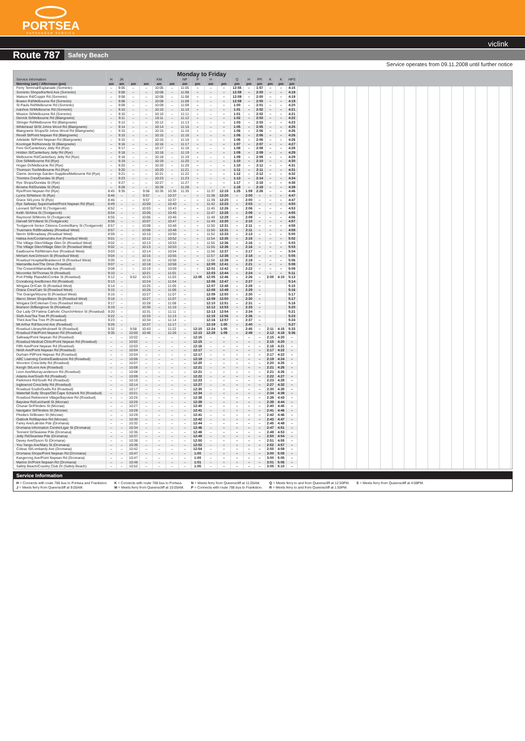PORTSEA
PASSENGER SERVICE
viclink
Route 787 Safety Beach
Service operates from 09.11.2008 until further notice
| | Monday to Friday | | | | | | | | | | | | | | | |
| --- | --- | --- | --- | --- | --- | --- | --- | --- | --- | --- | --- | --- | --- | --- | --- | --- |
| Service Information | H | JK | | | KM | | NP | P | H | | Q | H | PR | K | K | HPS |
| Morning (am) / Afternoon (pm) | am | am | am | am | am | am | am | pm | am | pm | pm | pm | pm | pm | pm | pm |
| Ferry Terminal/Esplanade (Sorrento) | – | 9:05 | – | – | 10:05 | – | 11:05 | – | – | – | 12:55 | – | 1:57 | – | – | 4:15 |
| Sorrento Shops/Kerferd Ave (Sorrento) | – | 9:08 | – | – | 10:08 | – | 11:08 | – | – | – | 12:59 | – | 2:00 | – | – | 4:19 |
| Watson Rd/Coppin Rd (Sorrento) | – | 9:08 | – | – | 10:08 | – | 11:08 | – | – | – | 12:59 | – | 2:00 | – | – | 4:19 |
| Bowen Rd/Melbourne Rd (Sorrento) | – | 9:08 | – | – | 10:08 | – | 11:08 | – | – | – | 12:59 | – | 2:00 | – | – | 4:19 |
| St Pauls Rd/Melbourne Rd (Sorrento) | – | 9:09 | – | – | 10:09 | – | 11:09 | – | – | – | 1:00 | – | 2:01 | – | – | 4:20 |
| Ivanhoe St/Melbourne Rd (Sorrento) | – | 9:10 | – | – | 10:10 | – | 11:10 | – | – | – | 1:01 | – | 2:02 | – | – | 4:21 |
| Mission St/Melbourne Rd (Sorrento) | – | 9:10 | – | – | 10:10 | – | 11:11 | – | – | – | 1:01 | – | 2:02 | – | – | 4:21 |
| Derrick St/Melbourne Rd (Blairgowrie) | – | 9:11 | – | – | 10:11 | – | 11:12 | – | – | – | 1:02 | – | 2:03 | – | – | 4:22 |
| Stringer Rd/Melbourne Rd (Blairgowrie) | – | 9:12 | – | – | 10:12 | – | 11:13 | – | – | – | 1:03 | – | 2:03 | – | – | 4:23 |
| Whitehead St/St Johns Wood Rd (Blairgowrie) | – | 9:14 | – | – | 10:14 | – | 11:15 | – | – | – | 1:05 | – | 2:05 | – | – | 4:25 |
| Blairgowrie Shops/St Johns Wood Rd (Blairgowrie) | – | 9:15 | – | – | 10:15 | – | 11:16 | – | – | – | 1:06 | – | 2:06 | – | – | 4:26 |
| Revell St/Point Nepean Rd (Blairgowrie) | – | 9:15 | – | – | 10:15 | – | 11:16 | – | – | – | 1:06 | – | 2:06 | – | – | 4:26 |
| Adelaide St/Point Nepean Rd (Blairgowrie) | – | 9:15 | – | – | 10:15 | – | 11:16 | – | – | – | 1:06 | – | 2:06 | – | – | 4:26 |
| Kooringal Rd/Kennedy St (Blairgowrie) | – | 9:16 | – | – | 10:16 | – | 11:17 | – | – | – | 1:07 | – | 2:07 | – | – | 4:27 |
| Fern Gr/Canterbury Jetty Rd (Rye) | – | 9:17 | – | – | 10:17 | – | 11:18 | – | – | – | 1:08 | – | 2:08 | – | – | 4:28 |
| Holden St/Canterbury Jetty Rd (Rye) | – | 9:18 | – | – | 10:18 | – | 11:19 | – | – | – | 1:09 | – | 2:09 | – | – | 4:29 |
| Melbourne Rd/Canterbury Jetty Rd (Rye) | – | 9:18 | – | – | 10:18 | – | 11:19 | – | – | – | 1:09 | – | 2:09 | – | – | 4:29 |
| Doe St/Melbourne Rd (Rye) | – | 9:19 | – | – | 10:19 | – | 11:20 | – | – | – | 1:10 | – | 2:10 | – | – | 4:30 |
| Hogan Dr/Melbourne Rd (Rye) | – | 9:20 | – | – | 10:20 | – | 11:20 | – | – | – | 1:10 | – | 2:11 | – | – | 4:31 |
| Thomson Tce/Melbourne Rd (Rye) | – | 9:20 | – | – | 10:20 | – | 11:21 | – | – | – | 1:11 | – | 2:11 | – | – | 4:31 |
| Clarrie Jennings Garden Supplies/Melbourne Rd (Rye) | – | 9:21 | – | – | 10:21 | – | 11:22 | – | – | – | 1:12 | – | 2:12 | – | – | 4:32 |
| Timmins Cres/Dundas St (Rye) | – | 9:23 | – | – | 10:23 | – | 11:23 | – | – | – | 1:13 | – | 2:14 | – | – | 4:34 |
| Rye Shops/Dundas St (Rye) | – | 9:27 | – | – | 10:27 | – | 11:27 | – | – | – | 1:17 | – | 2:18 | – | – | 4:38 |
| Browns Rd/Dundas St (Rye) | – | 9:28 | – | – | 10:28 | – | 11:28 | – | – | – | 1:18 | – | 2:19 | – | – | 4:39 |
| Rye/Point Nepean Rd (Rye) | 8:45 | 9:35 | – | 9:56 | 10:35 | 10:36 | 11:35 | – | 11:37 | 12:19 | 1:25 | 1:59 | 2:26 | – | – | 4:46 |
| Lyons St/Nelson St (Rye) | 8:46 | – | – | 9:57 | – | 10:37 | – | – | 11:38 | 12:20 | – | 2:00 | – | – | – | 4:47 |
| Grace St/Lyons St (Rye) | 8:46 | – | – | 9:57 | – | 10:37 | – | – | 11:39 | 12:20 | – | 2:00 | – | – | – | 4:47 |
| Rye Safeway Supermarket/Point Nepean Rd (Rye) | 8:49 | – | – | 10:00 | – | 10:40 | – | – | 11:42 | 12:23 | – | 2:03 | – | – | – | 4:50 |
| Leonard St/Field St (Tootgarook) | 8:52 | – | – | 10:03 | – | 10:43 | – | – | 11:45 | 12:26 | – | 2:06 | – | – | – | 4:53 |
| Keith St/Alma St (Tootgarook) | 8:54 | – | – | 10:05 | – | 10:45 | – | – | 11:47 | 12:28 | – | 2:08 | – | – | – | 4:55 |
| Raymond St/Morris St (Tootgarook) | 8:55 | – | – | 10:06 | – | 10:46 | – | – | 11:48 | 12:29 | – | 2:09 | – | – | – | 4:56 |
| Darvall St/Yolland St (Tootgarook) | 8:56 | – | – | 10:07 | – | 10:47 | – | – | 11:49 | 12:30 | – | 2:10 | – | – | – | 4:57 |
| Tootgarook Senior Citizens Centre/Barry St (Tootgarook) | 8:57 | – | – | 10:08 | – | 10:48 | – | – | 11:50 | 12:31 | – | 2:11 | – | – | – | 4:58 |
| Truemans Rd/Broadway (Rosebud West) | 8:57 | – | – | 10:08 | – | 10:48 | – | – | 11:50 | 12:31 | – | 2:11 | – | – | – | 4:58 |
| Nerrin St/Broadway (Rosebud West) | 8:59 | – | – | 10:10 | – | 10:50 | – | – | 11:52 | 12:33 | – | 2:13 | – | – | – | 5:00 |
| Hakea Ave/Cootamundra Ave (Rosebud West) | 9:01 | – | – | 10:12 | – | 10:52 | – | – | 11:54 | 12:35 | – | 2:15 | – | – | – | 5:02 |
| The Village Glen/Village Glen Dr (Rosebud West) | 9:02 | – | – | 10:13 | – | 10:53 | – | – | 11:55 | 12:36 | – | 2:16 | – | – | – | 5:03 |
| The Village Glen/Village Glen Dr (Rosebud West) | 9:02 | – | – | 10:13 | – | 10:53 | – | – | 11:55 | 12:36 | – | 2:16 | – | – | – | 5:03 |
| Eastbourne Rd/Mirriam Ave (Rosebud West) | 9:03 | – | – | 10:14 | – | 10:54 | – | – | 11:56 | 12:37 | – | 2:17 | – | – | – | 5:04 |
| Mirriam Ave/Johnson St (Rosebud West) | 9:04 | – | – | 10:15 | – | 10:55 | – | – | 11:57 | 12:38 | – | 2:18 | – | – | – | 5:05 |
| Rosebud Hospital/Braidwood St (Rosebud West) | 9:05 | – | – | 10:16 | – | 10:56 | – | – | 11:58 | 12:39 | – | 2:19 | – | – | – | 5:06 |
| Warranilla Ave/The Drive (Rosebud) | 9:07 | – | – | 10:18 | – | 10:58 | – | – | 12:00 | 12:41 | – | 2:21 | – | – | – | 5:08 |
| The Cresent/Warranilla Ave (Rosebud) | 9:08 | – | – | 10:19 | – | 10:59 | – | – | 12:01 | 12:42 | – | 2:22 | – | – | – | 5:09 |
| Mccombe St/Thomas St (Rosebud) | 9:10 | – | – | 10:21 | – | 11:01 | – | – | 12:03 | 12:44 | – | 2:24 | – | – | – | 5:11 |
| Port Phillip Plaza/McCombe St (Rosebud) | 9:12 | – | 9:52 | 10:23 | – | 11:03 | – | 12:05 | 12:05 | 12:46 | – | 2:26 | – | 2:05 | 4:10 | 5:13 |
| Coorabong Ave/Boneo Rd (Rosebud) | 9:13 | – | | 10:24 | – | 11:04 | – | | 12:06 | 12:47 | – | 2:27 | – | | | 5:14 |
| Wingara Dr/Cain St (Rosebud West) | 9:14 | – | | 10:25 | – | 11:05 | – | | 12:07 | 12:48 | – | 2:28 | – | | | 5:15 |
| Orana Cres/Cain St (Rosebud West) | 9:15 | – | | 10:26 | – | 11:06 | – | | 12:08 | 12:49 | – | 2:29 | – | | | 5:16 |
| The Grange/Wyuna St (Rosebud West) | 9:16 | – | | 10:27 | – | 11:07 | – | | 12:09 | 12:50 | – | 2:30 | – | | | 5:17 |
| Illaroo Street Shops/Illaroo St (Rosebud West) | 9:16 | – | | 10:27 | – | 11:07 | – | | 12:09 | 12:50 | – | 2:30 | – | | | 5:17 |
| Wingara Dr/Coleman Cres (Rosebud West) | 9:17 | – | | 10:28 | – | 11:08 | – | | 12:10 | 12:51 | – | 2:31 | – | | | 5:18 |
| Branson St/Besgrove St (Rosebud) | 9:19 | – | | 10:30 | – | 11:10 | – | | 12:12 | 12:53 | – | 2:33 | – | | | 5:20 |
| Our Lady Of Fatima Catholic Church/Hinton St (Rosebud) | 9:20 | – | | 10:31 | – | 11:11 | – | | 12:13 | 12:54 | – | 2:34 | – | | | 5:21 |
| Sixth Ave/Tea Tree Pl (Rosebud) | 9:22 | – | | 10:33 | – | 11:13 | – | | 12:15 | 12:56 | – | 2:36 | – | | | 5:23 |
| Third Ave/Tea Tree Pl (Rosebud) | 9:23 | – | | 10:34 | – | 11:14 | – | | 12:16 | 12:57 | – | 2:37 | – | | | 5:24 |
| Mt Arthur Rd/Second Ave (Rosebud) | 9:26 | – | | 10:37 | – | 11:17 | – | | 12:19 | 1:00 | – | 2:40 | – | | | 5:27 |
| Rosebud Library/Mcdowell St (Rosebud) | 9:32 | – | 9:58 | 10:43 | – | 11:22 | – | 12:10 | 12:24 | 1:05 | – | 2:45 | – | 2:11 | 4:15 | 5:33 |
| Rosebud Pde/Point Nepean Rd (Rosebud) | 9:35 | – | 10:00 | 10:46 | – | 11:26 | – | 12:13 | 12:28 | 1:09 | – | 2:49 | – | 2:13 | 4:18 | 5:36 |
| Safeway/Point Nepean Rd (Rosebud) | – | – | 10:02 | – | – | – | – | 12:15 | – | – | – | – | – | 2:15 | 4:20 | – |
| Rosebud Medical Clinic/Point Nepean Rd (Rosebud) | – | – | 10:02 | – | – | – | – | 12:15 | – | – | – | – | – | 2:15 | 4:20 | – |
| Fifth Ave/Point Nepean Rd (Rosebud) | – | – | 10:03 | – | – | – | – | 12:16 | – | – | – | – | – | 2:16 | 4:21 | – |
| Ninth Ave/Point Nepean Rd (Rosebud) | – | – | 10:04 | – | – | – | – | 12:17 | – | – | – | – | – | 2:17 | 4:22 | – |
| Durham Pl/Point Nepean Rd (Rosebud) | – | – | 10:04 | – | – | – | – | 12:17 | – | – | – | – | – | 2:17 | 4:22 | – |
| ABC Learning Centre/Eastbourne Rd (Rosebud) | – | – | 10:06 | – | – | – | – | 12:19 | – | – | – | – | – | 2:19 | 4:24 | – |
| Woonton Cres/Jetty Rd (Rosebud) | – | – | 10:07 | – | – | – | – | 12:20 | – | – | – | – | – | 2:20 | 4:25 | – |
| Keogh St/Leon Ave (Rosebud) | – | – | 10:08 | – | – | – | – | 12:21 | – | – | – | – | – | 2:21 | 4:26 | – |
| Leon Ave/Murray-anderson Rd (Rosebud) | – | – | 10:08 | – | – | – | – | 12:21 | – | – | – | – | – | 2:21 | 4:26 | – |
| Adams Ave/South Rd (Rosebud) | – | – | 10:09 | – | – | – | – | 12:22 | – | – | – | – | – | 2:22 | 4:27 | – |
| Parkmore Rd/South Rd (Rosebud) | – | – | 10:10 | – | – | – | – | 12:23 | – | – | – | – | – | 2:23 | 4:28 | – |
| Inglewood Cres/Jetty Rd (Rosebud) | – | – | 10:14 | – | – | – | – | 12:27 | – | – | – | – | – | 2:27 | 4:32 | – |
| Rosebud South/Duells Rd (Rosebud) | – | – | 10:17 | – | – | – | – | 12:30 | – | – | – | – | – | 2:30 | 4:35 | – |
| Waterfall Gully Shops/Old Cape Schanck Rd (Rosebud) | – | – | 10:21 | – | – | – | – | 12:34 | – | – | – | – | – | 2:34 | 4:39 | – |
| Rosebud Retirement Village/Bayview Rd (Rosebud) | – | – | 10:25 | – | – | – | – | 12:38 | – | – | – | – | – | 2:38 | 4:43 | – |
| Bayview Rd/Leichardt St (Mccrae) | – | – | 10:26 | – | – | – | – | 12:39 | – | – | – | – | – | 2:39 | 4:44 | – |
| Chunar Gr/Flinders St (Mccrae) | – | – | 10:27 | – | – | – | – | 12:40 | – | – | – | – | – | 2:40 | 4:45 | – |
| Navigator St/Flinders St (Mccrae) | – | – | 10:28 | – | – | – | – | 12:41 | – | – | – | – | – | 2:41 | 4:46 | – |
| Flinders St/Bowen St (Mccrae) | – | – | 10:29 | – | – | – | – | 12:41 | – | – | – | – | – | 2:42 | 4:46 | – |
| Outlook Rd/Bayview Rd (Mccrae) | – | – | 10:30 | – | – | – | – | 12:42 | – | – | – | – | – | 2:43 | 4:47 | – |
| Farey Ave/Latrobe Pde (Dromana) | – | – | 10:32 | – | – | – | – | 12:44 | – | – | – | – | – | 2:45 | 4:49 | – |
| Dromana Information Centre/Ligar St (Dromana) | – | – | 10:34 | – | – | – | – | 12:46 | – | – | – | – | – | 2:47 | 4:51 | – |
| Tennent St/Seaview Pde (Dromana) | – | – | 10:36 | – | – | – | – | 12:48 | – | – | – | – | – | 2:49 | 4:53 | – |
| Jetty Rd/Seaview Pde (Dromana) | – | – | 10:37 | – | – | – | – | 12:49 | – | – | – | – | – | 2:50 | 4:54 | – |
| Davey Ave/Dyson St (Dromana) | – | – | 10:38 | – | – | – | – | 12:50 | – | – | – | – | – | 2:51 | 4:55 | – |
| You Yangs Ave/Mary St (Dromana) | – | – | 10:39 | – | – | – | – | 12:52 | – | – | – | – | – | 2:52 | 4:57 | – |
| Coleus St/Lombardy Ave (Dromana) | – | – | 10:42 | – | – | – | – | 12:54 | – | – | – | – | – | 2:55 | 4:59 | – |
| Dromana Shops/Point Nepean Rd (Dromana) | – | – | 10:47 | – | – | – | – | 1:00 | – | – | – | – | – | 3:00 | 5:05 | – |
| Kangerong Ave/Point Nepean Rd (Dromana) | – | – | 10:47 | – | – | – | – | 1:00 | – | – | – | – | – | 3:00 | 5:05 | – |
| Marine Dr/Point Nepean Rd (Dromana) | – | – | 10:48 | – | – | – | – | 1:01 | – | – | – | – | – | 3:01 | 5:06 | – |
| Safety Beach/Country Club Dr (Safety Beach) | – | – | 10:52 | – | – | – | – | 1:05 | – | – | – | – | – | 3:05 | 5:10 | – |
Service Information
H = Connects with route 788 bus to Portsea and Frankston.
J = Meets ferry from Queenscliff at 9:05AM.
K = Connects with route 788 bus to Portsea.
M = Meets ferry from Queenscliff at 10:05AM.
N = Meets ferry from Queenscliff at 11:05AM.
P = Connects with route 788 bus to Frankston.
Q = Meets ferry to and from Queenscliff at 12:50PM.
R = Meets ferry to and from Queenscliff at 1:55PM.
S = Meets ferry from Queenscliff at 4:08PM.